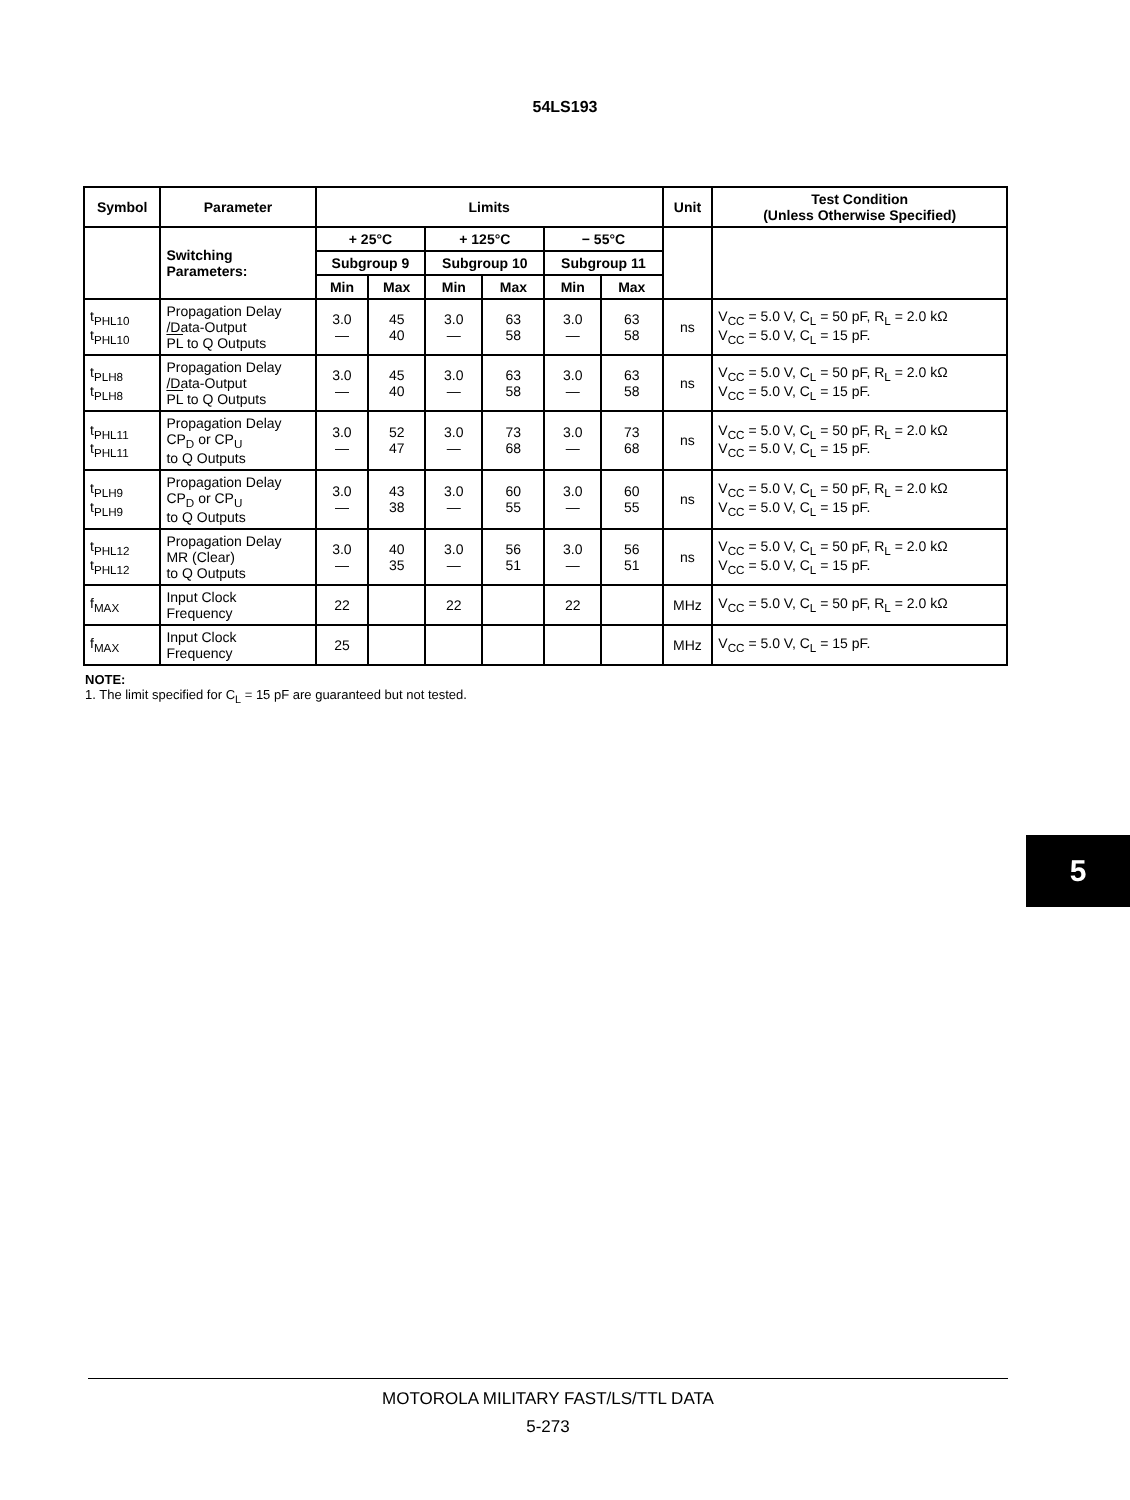54LS193
| Symbol | Parameter | Limits | | | | | | Unit | Test Condition (Unless Otherwise Specified) |
| --- | --- | --- | --- | --- | --- | --- | --- | --- | --- |
| | Switching Parameters: | + 25°C | | + 125°C | | − 55°C | | | |
| | | Subgroup 9 | | Subgroup 10 | | Subgroup 11 | | | |
| | | Min | Max | Min | Max | Min | Max | | |
| t<sub>PHL10</sub> t<sub>PHL10</sub> | Propagation Delay /Data-Output PL to Q Outputs | 3.0 — | 45 40 | 3.0 — | 63 58 | 3.0 — | 63 58 | ns | V<sub>CC</sub> = 5.0 V, C<sub>L</sub> = 50 pF, R<sub>L</sub> = 2.0 kΩ V<sub>CC</sub> = 5.0 V, C<sub>L</sub> = 15 pF. |
| t<sub>PLH8</sub> t<sub>PLH8</sub> | Propagation Delay /Data-Output PL to Q Outputs | 3.0 — | 45 40 | 3.0 — | 63 58 | 3.0 — | 63 58 | ns | V<sub>CC</sub> = 5.0 V, C<sub>L</sub> = 50 pF, R<sub>L</sub> = 2.0 kΩ V<sub>CC</sub> = 5.0 V, C<sub>L</sub> = 15 pF. |
| t<sub>PHL11</sub> t<sub>PHL11</sub> | Propagation Delay CP<sub>D</sub> or CP<sub>U</sub> to Q Outputs | 3.0 — | 52 47 | 3.0 — | 73 68 | 3.0 — | 73 68 | ns | V<sub>CC</sub> = 5.0 V, C<sub>L</sub> = 50 pF, R<sub>L</sub> = 2.0 kΩ V<sub>CC</sub> = 5.0 V, C<sub>L</sub> = 15 pF. |
| t<sub>PLH9</sub> t<sub>PLH9</sub> | Propagation Delay CP<sub>D</sub> or CP<sub>U</sub> to Q Outputs | 3.0 — | 43 38 | 3.0 — | 60 55 | 3.0 — | 60 55 | ns | V<sub>CC</sub> = 5.0 V, C<sub>L</sub> = 50 pF, R<sub>L</sub> = 2.0 kΩ V<sub>CC</sub> = 5.0 V, C<sub>L</sub> = 15 pF. |
| t<sub>PHL12</sub> t<sub>PHL12</sub> | Propagation Delay MR (Clear) to Q Outputs | 3.0 — | 40 35 | 3.0 — | 56 51 | 3.0 — | 56 51 | ns | V<sub>CC</sub> = 5.0 V, C<sub>L</sub> = 50 pF, R<sub>L</sub> = 2.0 kΩ V<sub>CC</sub> = 5.0 V, C<sub>L</sub> = 15 pF. |
| f<sub>MAX</sub> | Input Clock Frequency | 22 | | 22 | | 22 | | MHz | V<sub>CC</sub> = 5.0 V, C<sub>L</sub> = 50 pF, R<sub>L</sub> = 2.0 kΩ |
| f<sub>MAX</sub> | Input Clock Frequency | 25 | | | | | | MHz | V<sub>CC</sub> = 5.0 V, C<sub>L</sub> = 15 pF. |
NOTE:
1. The limit specified for C<sub>L</sub> = 15 pF are guaranteed but not tested.
5
MOTOROLA MILITARY FAST/LS/TTL DATA
5-273